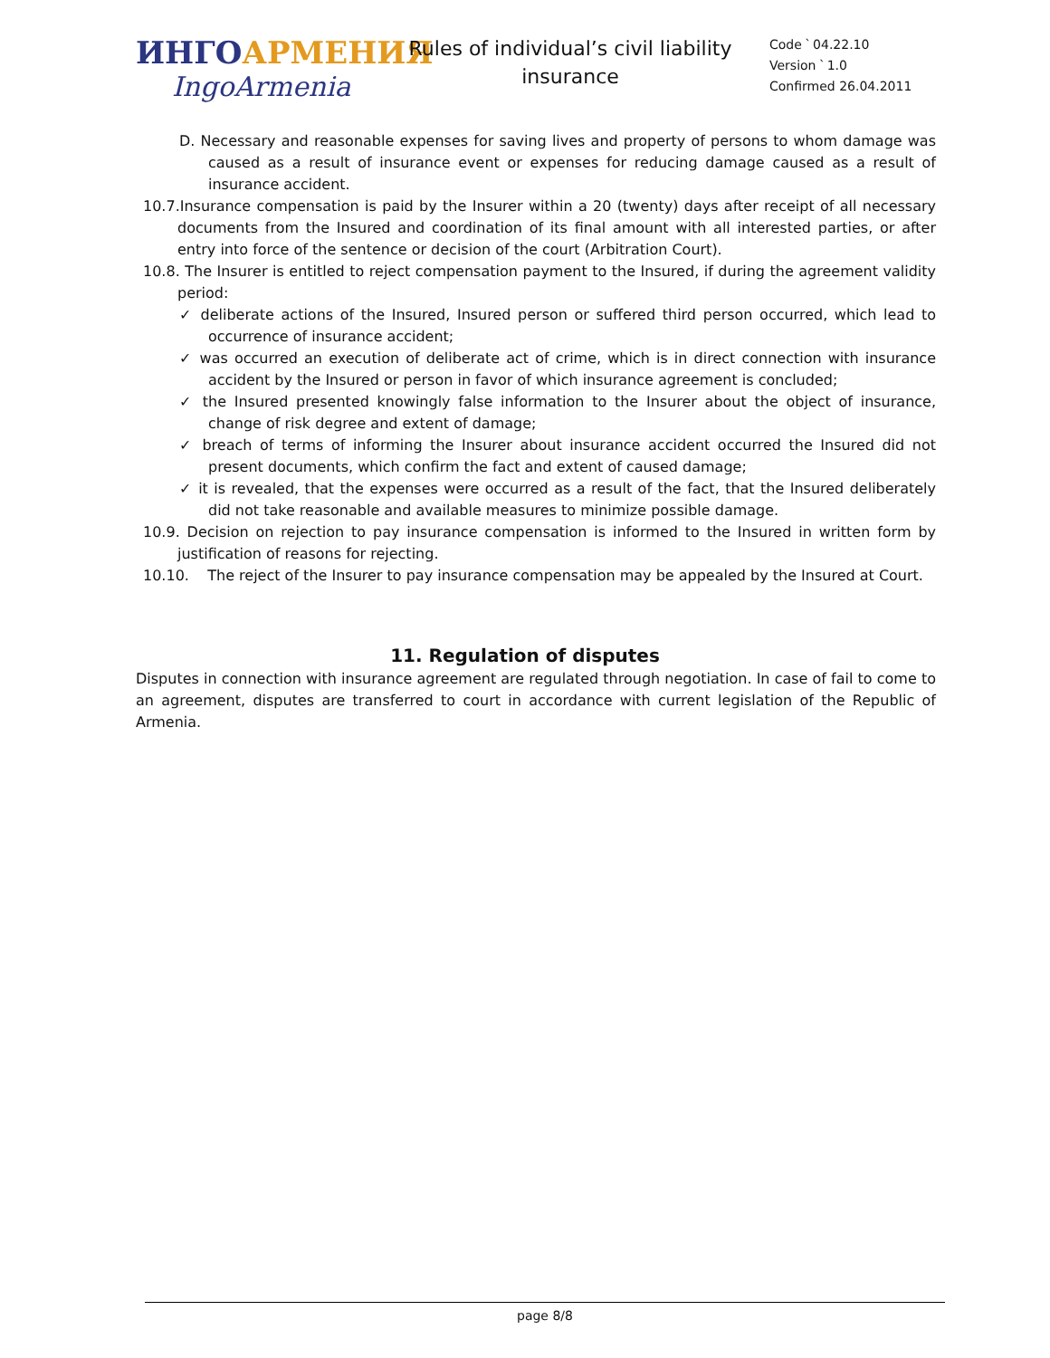ИНГО АРМЕНИЯ
IngoArmenia
Rules of individual’s civil liability insurance
Code ՝ 04.22.10
Version ՝ 1.0
Confirmed 26.04.2011
D. Necessary and reasonable expenses for saving lives and property of persons to whom damage was caused as a result of insurance event or expenses for reducing damage caused as a result of insurance accident.
10.7.Insurance compensation is paid by the Insurer within a 20 (twenty) days after receipt of all necessary documents from the Insured and coordination of its final amount with all interested parties, or after entry into force of the sentence or decision of the court (Arbitration Court).
10.8. The Insurer is entitled to reject compensation payment to the Insured, if during the agreement validity period:
✓ deliberate actions of the Insured, Insured person or suffered third person occurred, which lead to occurrence of insurance accident;
✓ was occurred an execution of deliberate act of crime, which is in direct connection with insurance accident by the Insured or person in favor of which insurance agreement is concluded;
✓ the Insured presented knowingly false information to the Insurer about the object of insurance, change of risk degree and extent of damage;
✓ breach of terms of informing the Insurer about insurance accident occurred the Insured did not present documents, which confirm the fact and extent of caused damage;
✓ it is revealed, that the expenses were occurred as a result of the fact, that the Insured deliberately did not take reasonable and available measures to minimize possible damage.
10.9. Decision on rejection to pay insurance compensation is informed to the Insured in written form by justification of reasons for rejecting.
10.10. The reject of the Insurer to pay insurance compensation may be appealed by the Insured at Court.
11. Regulation of disputes
Disputes in connection with insurance agreement are regulated through negotiation. In case of fail to come to an agreement, disputes are transferred to court in accordance with current legislation of the Republic of Armenia.
page 8/8